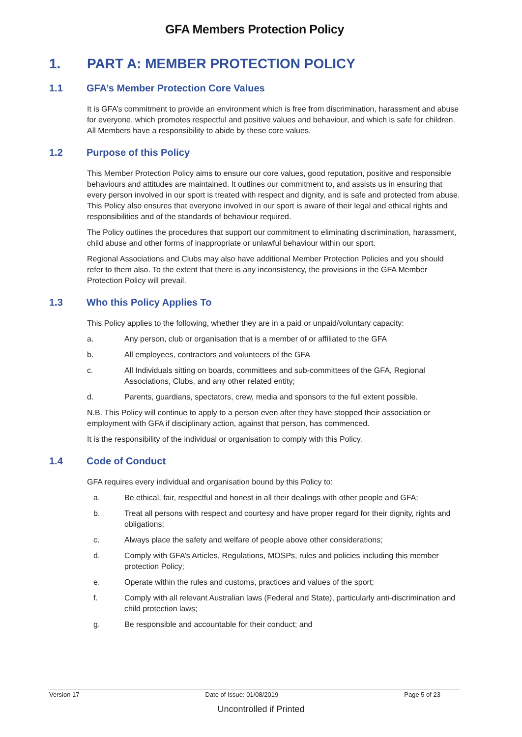GFA Members Protection Policy
1. PART A: MEMBER PROTECTION POLICY
1.1 GFA’s Member Protection Core Values
It is GFA’s commitment to provide an environment which is free from discrimination, harassment and abuse for everyone, which promotes respectful and positive values and behaviour, and which is safe for children. All Members have a responsibility to abide by these core values.
1.2 Purpose of this Policy
This Member Protection Policy aims to ensure our core values, good reputation, positive and responsible behaviours and attitudes are maintained. It outlines our commitment to, and assists us in ensuring that every person involved in our sport is treated with respect and dignity, and is safe and protected from abuse. This Policy also ensures that everyone involved in our sport is aware of their legal and ethical rights and responsibilities and of the standards of behaviour required.
The Policy outlines the procedures that support our commitment to eliminating discrimination, harassment, child abuse and other forms of inappropriate or unlawful behaviour within our sport.
Regional Associations and Clubs may also have additional Member Protection Policies and you should refer to them also. To the extent that there is any inconsistency, the provisions in the GFA Member Protection Policy will prevail.
1.3 Who this Policy Applies To
This Policy applies to the following, whether they are in a paid or unpaid/voluntary capacity:
a. Any person, club or organisation that is a member of or affiliated to the GFA
b. All employees, contractors and volunteers of the GFA
c. All Individuals sitting on boards, committees and sub-committees of the GFA, Regional Associations, Clubs, and any other related entity;
d. Parents, guardians, spectators, crew, media and sponsors to the full extent possible.
N.B. This Policy will continue to apply to a person even after they have stopped their association or employment with GFA if disciplinary action, against that person, has commenced.
It is the responsibility of the individual or organisation to comply with this Policy.
1.4 Code of Conduct
GFA requires every individual and organisation bound by this Policy to:
a. Be ethical, fair, respectful and honest in all their dealings with other people and GFA;
b. Treat all persons with respect and courtesy and have proper regard for their dignity, rights and obligations;
c. Always place the safety and welfare of people above other considerations;
d. Comply with GFA’s Articles, Regulations, MOSPs, rules and policies including this member protection Policy;
e. Operate within the rules and customs, practices and values of the sport;
f. Comply with all relevant Australian laws (Federal and State), particularly anti-discrimination and child protection laws;
g. Be responsible and accountable for their conduct; and
Version 17 Date of Issue: 01/08/2019 Page 5 of 23
Uncontrolled if Printed